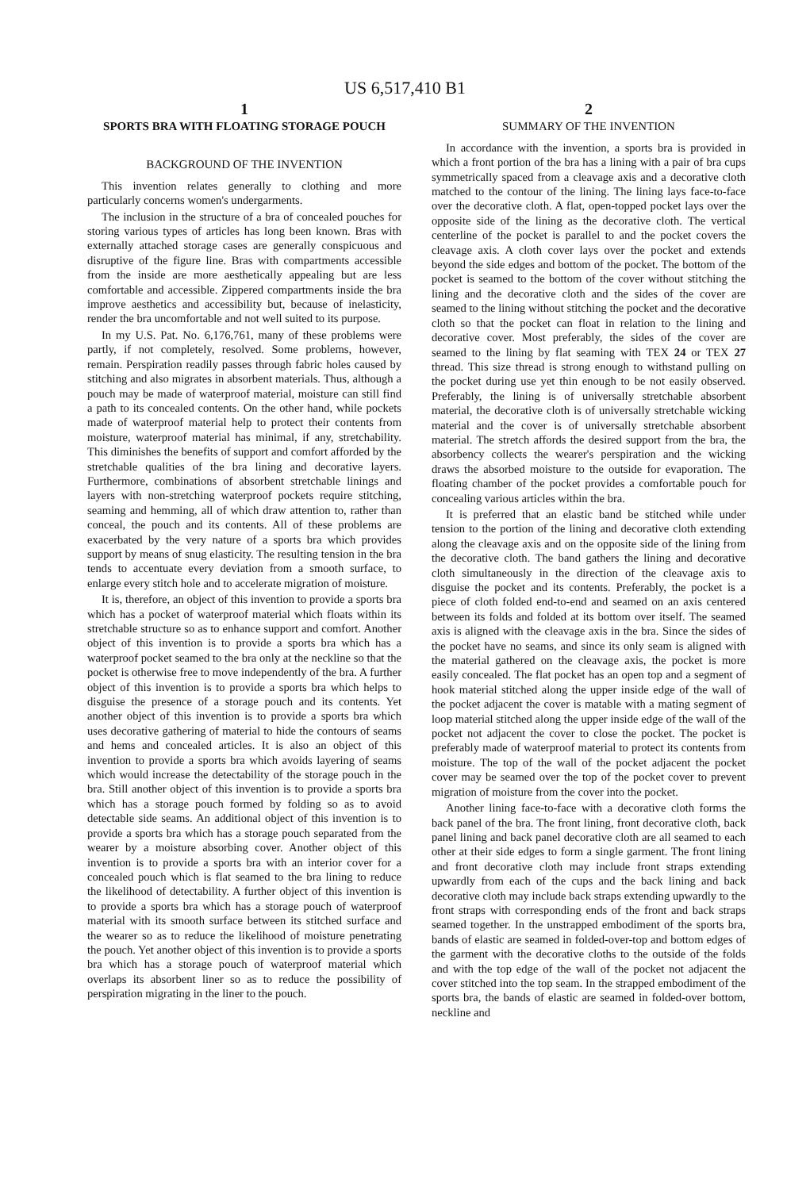US 6,517,410 B1
1
SPORTS BRA WITH FLOATING STORAGE POUCH
BACKGROUND OF THE INVENTION
This invention relates generally to clothing and more particularly concerns women's undergarments.
The inclusion in the structure of a bra of concealed pouches for storing various types of articles has long been known. Bras with externally attached storage cases are generally conspicuous and disruptive of the figure line. Bras with compartments accessible from the inside are more aesthetically appealing but are less comfortable and accessible. Zippered compartments inside the bra improve aesthetics and accessibility but, because of inelasticity, render the bra uncomfortable and not well suited to its purpose.
In my U.S. Pat. No. 6,176,761, many of these problems were partly, if not completely, resolved. Some problems, however, remain. Perspiration readily passes through fabric holes caused by stitching and also migrates in absorbent materials. Thus, although a pouch may be made of waterproof material, moisture can still find a path to its concealed contents. On the other hand, while pockets made of waterproof material help to protect their contents from moisture, waterproof material has minimal, if any, stretchability. This diminishes the benefits of support and comfort afforded by the stretchable qualities of the bra lining and decorative layers. Furthermore, combinations of absorbent stretchable linings and layers with non-stretching waterproof pockets require stitching, seaming and hemming, all of which draw attention to, rather than conceal, the pouch and its contents. All of these problems are exacerbated by the very nature of a sports bra which provides support by means of snug elasticity. The resulting tension in the bra tends to accentuate every deviation from a smooth surface, to enlarge every stitch hole and to accelerate migration of moisture.
It is, therefore, an object of this invention to provide a sports bra which has a pocket of waterproof material which floats within its stretchable structure so as to enhance support and comfort. Another object of this invention is to provide a sports bra which has a waterproof pocket seamed to the bra only at the neckline so that the pocket is otherwise free to move independently of the bra. A further object of this invention is to provide a sports bra which helps to disguise the presence of a storage pouch and its contents. Yet another object of this invention is to provide a sports bra which uses decorative gathering of material to hide the contours of seams and hems and concealed articles. It is also an object of this invention to provide a sports bra which avoids layering of seams which would increase the detectability of the storage pouch in the bra. Still another object of this invention is to provide a sports bra which has a storage pouch formed by folding so as to avoid detectable side seams. An additional object of this invention is to provide a sports bra which has a storage pouch separated from the wearer by a moisture absorbing cover. Another object of this invention is to provide a sports bra with an interior cover for a concealed pouch which is flat seamed to the bra lining to reduce the likelihood of detectability. A further object of this invention is to provide a sports bra which has a storage pouch of waterproof material with its smooth surface between its stitched surface and the wearer so as to reduce the likelihood of moisture penetrating the pouch. Yet another object of this invention is to provide a sports bra which has a storage pouch of waterproof material which overlaps its absorbent liner so as to reduce the possibility of perspiration migrating in the liner to the pouch.
2
SUMMARY OF THE INVENTION
In accordance with the invention, a sports bra is provided in which a front portion of the bra has a lining with a pair of bra cups symmetrically spaced from a cleavage axis and a decorative cloth matched to the contour of the lining. The lining lays face-to-face over the decorative cloth. A flat, open-topped pocket lays over the opposite side of the lining as the decorative cloth. The vertical centerline of the pocket is parallel to and the pocket covers the cleavage axis. A cloth cover lays over the pocket and extends beyond the side edges and bottom of the pocket. The bottom of the pocket is seamed to the bottom of the cover without stitching the lining and the decorative cloth and the sides of the cover are seamed to the lining without stitching the pocket and the decorative cloth so that the pocket can float in relation to the lining and decorative cover. Most preferably, the sides of the cover are seamed to the lining by flat seaming with TEX 24 or TEX 27 thread. This size thread is strong enough to withstand pulling on the pocket during use yet thin enough to be not easily observed. Preferably, the lining is of universally stretchable absorbent material, the decorative cloth is of universally stretchable wicking material and the cover is of universally stretchable absorbent material. The stretch affords the desired support from the bra, the absorbency collects the wearer's perspiration and the wicking draws the absorbed moisture to the outside for evaporation. The floating chamber of the pocket provides a comfortable pouch for concealing various articles within the bra.
It is preferred that an elastic band be stitched while under tension to the portion of the lining and decorative cloth extending along the cleavage axis and on the opposite side of the lining from the decorative cloth. The band gathers the lining and decorative cloth simultaneously in the direction of the cleavage axis to disguise the pocket and its contents. Preferably, the pocket is a piece of cloth folded end-to-end and seamed on an axis centered between its folds and folded at its bottom over itself. The seamed axis is aligned with the cleavage axis in the bra. Since the sides of the pocket have no seams, and since its only seam is aligned with the material gathered on the cleavage axis, the pocket is more easily concealed. The flat pocket has an open top and a segment of hook material stitched along the upper inside edge of the wall of the pocket adjacent the cover is matable with a mating segment of loop material stitched along the upper inside edge of the wall of the pocket not adjacent the cover to close the pocket. The pocket is preferably made of waterproof material to protect its contents from moisture. The top of the wall of the pocket adjacent the pocket cover may be seamed over the top of the pocket cover to prevent migration of moisture from the cover into the pocket.
Another lining face-to-face with a decorative cloth forms the back panel of the bra. The front lining, front decorative cloth, back panel lining and back panel decorative cloth are all seamed to each other at their side edges to form a single garment. The front lining and front decorative cloth may include front straps extending upwardly from each of the cups and the back lining and back decorative cloth may include back straps extending upwardly to the front straps with corresponding ends of the front and back straps seamed together. In the unstrapped embodiment of the sports bra, bands of elastic are seamed in folded-over-top and bottom edges of the garment with the decorative cloths to the outside of the folds and with the top edge of the wall of the pocket not adjacent the cover stitched into the top seam. In the strapped embodiment of the sports bra, the bands of elastic are seamed in folded-over bottom, neckline and